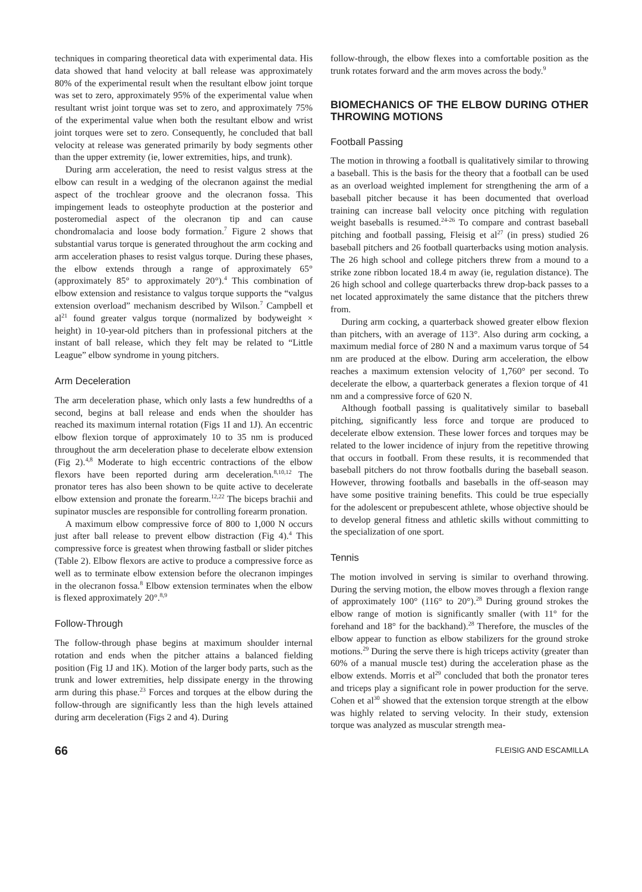techniques in comparing theoretical data with experimental data. His data showed that hand velocity at ball release was approximately 80% of the experimental result when the resultant elbow joint torque was set to zero, approximately 95% of the experimental value when resultant wrist joint torque was set to zero, and approximately 75% of the experimental value when both the resultant elbow and wrist joint torques were set to zero. Consequently, he concluded that ball velocity at release was generated primarily by body segments other than the upper extremity (ie, lower extremities, hips, and trunk).
During arm acceleration, the need to resist valgus stress at the elbow can result in a wedging of the olecranon against the medial aspect of the trochlear groove and the olecranon fossa. This impingement leads to osteophyte production at the posterior and posteromedial aspect of the olecranon tip and can cause chondromalacia and loose body formation.<sup>7</sup> Figure 2 shows that substantial varus torque is generated throughout the arm cocking and arm acceleration phases to resist valgus torque. During these phases, the elbow extends through a range of approximately 65° (approximately 85° to approximately 20°).<sup>4</sup> This combination of elbow extension and resistance to valgus torque supports the “valgus extension overload” mechanism described by Wilson.<sup>7</sup> Campbell et al<sup>21</sup> found greater valgus torque (normalized by bodyweight × height) in 10-year-old pitchers than in professional pitchers at the instant of ball release, which they felt may be related to “Little League” elbow syndrome in young pitchers.
Arm Deceleration
The arm deceleration phase, which only lasts a few hundredths of a second, begins at ball release and ends when the shoulder has reached its maximum internal rotation (Figs 1I and 1J). An eccentric elbow flexion torque of approximately 10 to 35 nm is produced throughout the arm deceleration phase to decelerate elbow extension (Fig 2).<sup>4,8</sup> Moderate to high eccentric contractions of the elbow flexors have been reported during arm deceleration.<sup>8,10,12</sup> The pronator teres has also been shown to be quite active to decelerate elbow extension and pronate the forearm.<sup>12,22</sup> The biceps brachii and supinator muscles are responsible for controlling forearm pronation.
A maximum elbow compressive force of 800 to 1,000 N occurs just after ball release to prevent elbow distraction (Fig 4).<sup>4</sup> This compressive force is greatest when throwing fastball or slider pitches (Table 2). Elbow flexors are active to produce a compressive force as well as to terminate elbow extension before the olecranon impinges in the olecranon fossa.<sup>8</sup> Elbow extension terminates when the elbow is flexed approximately 20°.<sup>8,9</sup>
Follow-Through
The follow-through phase begins at maximum shoulder internal rotation and ends when the pitcher attains a balanced fielding position (Fig 1J and 1K). Motion of the larger body parts, such as the trunk and lower extremities, help dissipate energy in the throwing arm during this phase.<sup>23</sup> Forces and torques at the elbow during the follow-through are significantly less than the high levels attained during arm deceleration (Figs 2 and 4). During
follow-through, the elbow flexes into a comfortable position as the trunk rotates forward and the arm moves across the body.<sup>9</sup>
BIOMECHANICS OF THE ELBOW DURING OTHER THROWING MOTIONS
Football Passing
The motion in throwing a football is qualitatively similar to throwing a baseball. This is the basis for the theory that a football can be used as an overload weighted implement for strengthening the arm of a baseball pitcher because it has been documented that overload training can increase ball velocity once pitching with regulation weight baseballs is resumed.<sup>24-26</sup> To compare and contrast baseball pitching and football passing, Fleisig et al<sup>27</sup> (in press) studied 26 baseball pitchers and 26 football quarterbacks using motion analysis. The 26 high school and college pitchers threw from a mound to a strike zone ribbon located 18.4 m away (ie, regulation distance). The 26 high school and college quarterbacks threw drop-back passes to a net located approximately the same distance that the pitchers threw from.
During arm cocking, a quarterback showed greater elbow flexion than pitchers, with an average of 113°. Also during arm cocking, a maximum medial force of 280 N and a maximum varus torque of 54 nm are produced at the elbow. During arm acceleration, the elbow reaches a maximum extension velocity of 1,760° per second. To decelerate the elbow, a quarterback generates a flexion torque of 41 nm and a compressive force of 620 N.
Although football passing is qualitatively similar to baseball pitching, significantly less force and torque are produced to decelerate elbow extension. These lower forces and torques may be related to the lower incidence of injury from the repetitive throwing that occurs in football. From these results, it is recommended that baseball pitchers do not throw footballs during the baseball season. However, throwing footballs and baseballs in the off-season may have some positive training benefits. This could be true especially for the adolescent or prepubescent athlete, whose objective should be to develop general fitness and athletic skills without committing to the specialization of one sport.
Tennis
The motion involved in serving is similar to overhand throwing. During the serving motion, the elbow moves through a flexion range of approximately 100° (116° to 20°).<sup>28</sup> During ground strokes the elbow range of motion is significantly smaller (with 11° for the forehand and 18° for the backhand).<sup>28</sup> Therefore, the muscles of the elbow appear to function as elbow stabilizers for the ground stroke motions.<sup>29</sup> During the serve there is high triceps activity (greater than 60% of a manual muscle test) during the acceleration phase as the elbow extends. Morris et al<sup>29</sup> concluded that both the pronator teres and triceps play a significant role in power production for the serve. Cohen et al<sup>30</sup> showed that the extension torque strength at the elbow was highly related to serving velocity. In their study, extension torque was analyzed as muscular strength mea-
66 FLEISIG AND ESCAMILLA